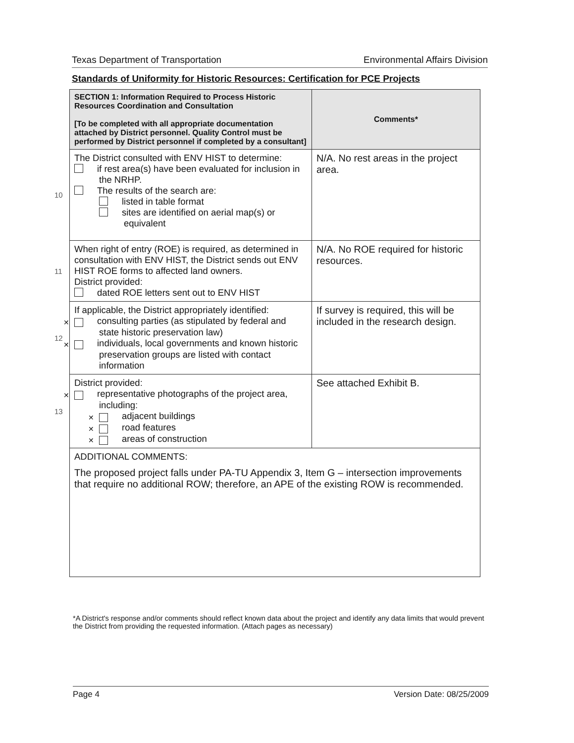Texas Department of Transportation Environmental Affairs Division
Standards of Uniformity for Historic Resources: Certification for PCE Projects
| | SECTION 1: Information Required to Process Historic Resources Coordination and Consultation [To be completed with all appropriate documentation attached by District personnel. Quality Control must be performed by District personnel if completed by a consultant] | Comments* |
| 10 | The District consulted with ENV HIST to determine: if rest area(s) have been evaluated for inclusion in the NRHP. The results of the search are: listed in table format sites are identified on aerial map(s) or equivalent | N/A. No rest areas in the project area. |
| 11 | When right of entry (ROE) is required, as determined in consultation with ENV HIST, the District sends out ENV HIST ROE forms to affected land owners. District provided: dated ROE letters sent out to ENV HIST | N/A. No ROE required for historic resources. |
| 12 | If applicable, the District appropriately identified: ✕ consulting parties (as stipulated by federal and state historic preservation law) ✕ individuals, local governments and known historic preservation groups are listed with contact information | If survey is required, this will be included in the research design. |
| 13 | District provided: ✕ representative photographs of the project area, including: ✕ adjacent buildings ✕ road features ✕ areas of construction | See attached Exhibit B. |
| | ADDITIONAL COMMENTS: The proposed project falls under PA-TU Appendix 3, Item G – intersection improvements that require no additional ROW; therefore, an APE of the existing ROW is recommended. | |
*A District's response and/or comments should reflect known data about the project and identify any data limits that would prevent the District from providing the requested information. (Attach pages as necessary)
Page 4 Version Date: 08/25/2009